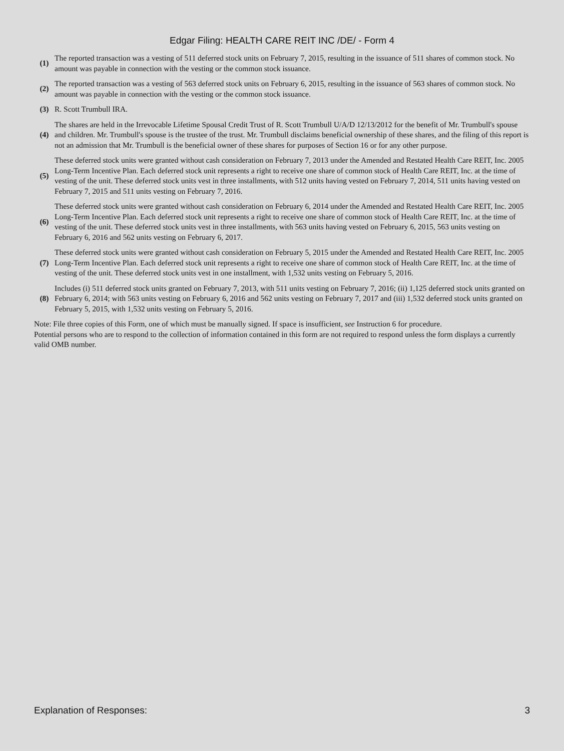Edgar Filing: HEALTH CARE REIT INC /DE/ - Form 4
| (1) | The reported transaction was a vesting of 511 deferred stock units on February 7, 2015, resulting in the issuance of 511 shares of common stock. No amount was payable in connection with the vesting or the common stock issuance. |
| (2) | The reported transaction was a vesting of 563 deferred stock units on February 6, 2015, resulting in the issuance of 563 shares of common stock. No amount was payable in connection with the vesting or the common stock issuance. |
| (3) | R. Scott Trumbull IRA. |
| (4) | The shares are held in the Irrevocable Lifetime Spousal Credit Trust of R. Scott Trumbull U/A/D 12/13/2012 for the benefit of Mr. Trumbull's spouse and children. Mr. Trumbull's spouse is the trustee of the trust. Mr. Trumbull disclaims beneficial ownership of these shares, and the filing of this report is not an admission that Mr. Trumbull is the beneficial owner of these shares for purposes of Section 16 or for any other purpose. |
| (5) | These deferred stock units were granted without cash consideration on February 7, 2013 under the Amended and Restated Health Care REIT, Inc. 2005 Long-Term Incentive Plan. Each deferred stock unit represents a right to receive one share of common stock of Health Care REIT, Inc. at the time of vesting of the unit. These deferred stock units vest in three installments, with 512 units having vested on February 7, 2014, 511 units having vested on February 7, 2015 and 511 units vesting on February 7, 2016. |
| (6) | These deferred stock units were granted without cash consideration on February 6, 2014 under the Amended and Restated Health Care REIT, Inc. 2005 Long-Term Incentive Plan. Each deferred stock unit represents a right to receive one share of common stock of Health Care REIT, Inc. at the time of vesting of the unit. These deferred stock units vest in three installments, with 563 units having vested on February 6, 2015, 563 units vesting on February 6, 2016 and 562 units vesting on February 6, 2017. |
| (7) | These deferred stock units were granted without cash consideration on February 5, 2015 under the Amended and Restated Health Care REIT, Inc. 2005 Long-Term Incentive Plan. Each deferred stock unit represents a right to receive one share of common stock of Health Care REIT, Inc. at the time of vesting of the unit. These deferred stock units vest in one installment, with 1,532 units vesting on February 5, 2016. |
| (8) | Includes (i) 511 deferred stock units granted on February 7, 2013, with 511 units vesting on February 7, 2016; (ii) 1,125 deferred stock units granted on February 6, 2014; with 563 units vesting on February 6, 2016 and 562 units vesting on February 7, 2017 and (iii) 1,532 deferred stock units granted on February 5, 2015, with 1,532 units vesting on February 5, 2016. |
Note: File three copies of this Form, one of which must be manually signed. If space is insufficient, see Instruction 6 for procedure.
Potential persons who are to respond to the collection of information contained in this form are not required to respond unless the form displays a currently valid OMB number.
Explanation of Responses: 3